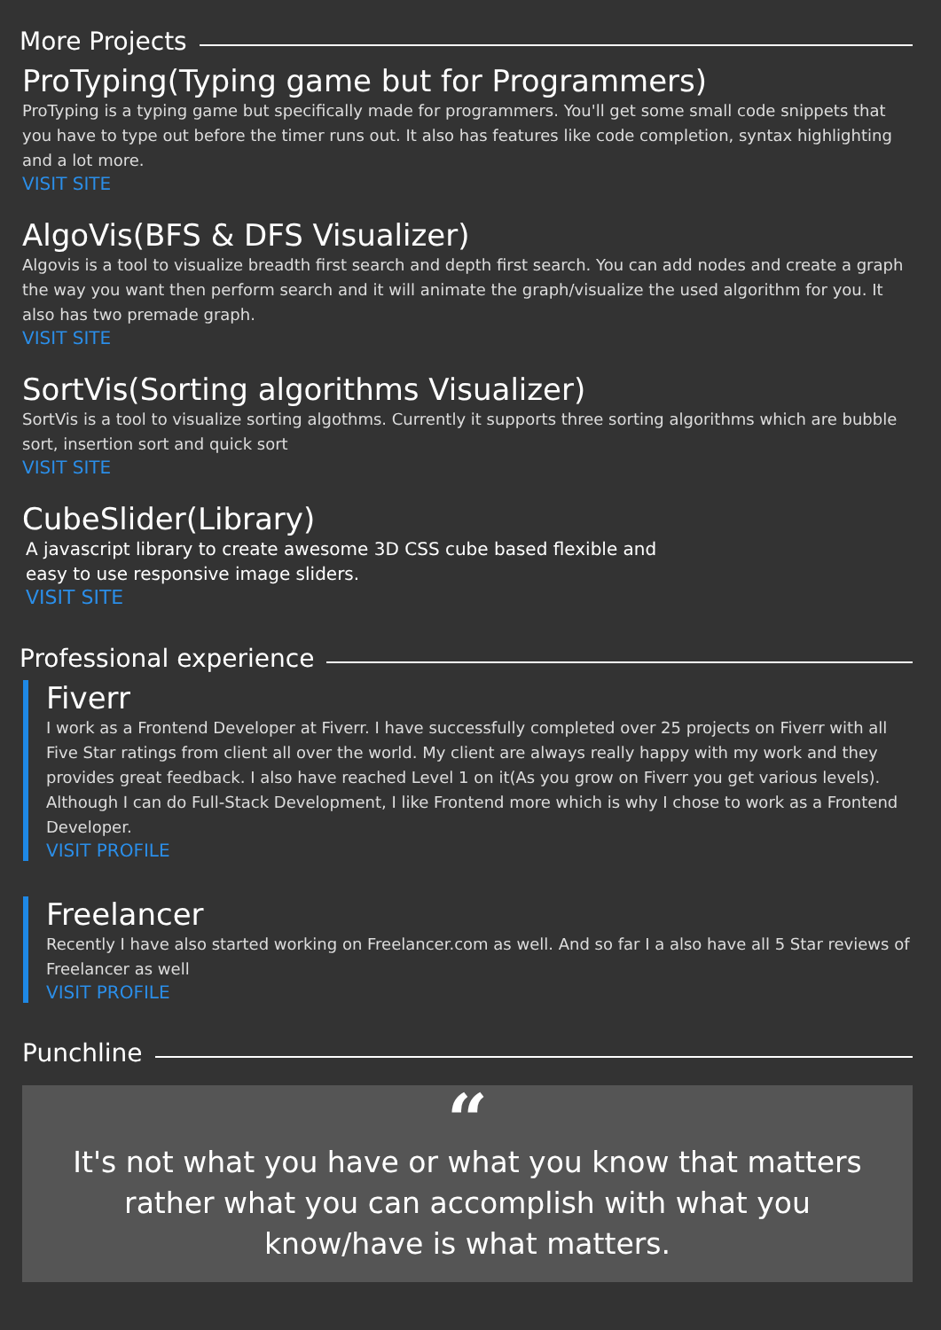More Projects
ProTyping(Typing game but for Programmers)
ProTyping is a typing game but specifically made for programmers. You'll get some small code snippets that you have to type out before the timer runs out. It also has features like code completion, syntax highlighting and a lot more.
VISIT SITE
AlgoVis(BFS & DFS Visualizer)
Algovis is a tool to visualize breadth first search and depth first search. You can add nodes and create a graph the way you want then perform search and it will animate the graph/visualize the used algorithm for you. It also has two premade graph.
VISIT SITE
SortVis(Sorting algorithms Visualizer)
SortVis is a tool to visualize sorting algothms. Currently it supports three sorting algorithms which are bubble sort, insertion sort and quick sort
VISIT SITE
CubeSlider(Library)
A javascript library to create awesome 3D CSS cube based flexible and easy to use responsive image sliders.
VISIT SITE
Professional experience
Fiverr
I work as a Frontend Developer at Fiverr. I have successfully completed over 25 projects on Fiverr with all Five Star ratings from client all over the world. My client are always really happy with my work and they provides great feedback. I also have reached Level 1 on it(As you grow on Fiverr you get various levels). Although I can do Full-Stack Development, I like Frontend more which is why I chose to work as a Frontend Developer.
VISIT PROFILE
Freelancer
Recently I have also started working on Freelancer.com as well. And so far I a also have all 5 Star reviews of Freelancer as well
VISIT PROFILE
Punchline
“
It's not what you have or what you know that matters rather what you can accomplish with what you know/have is what matters.